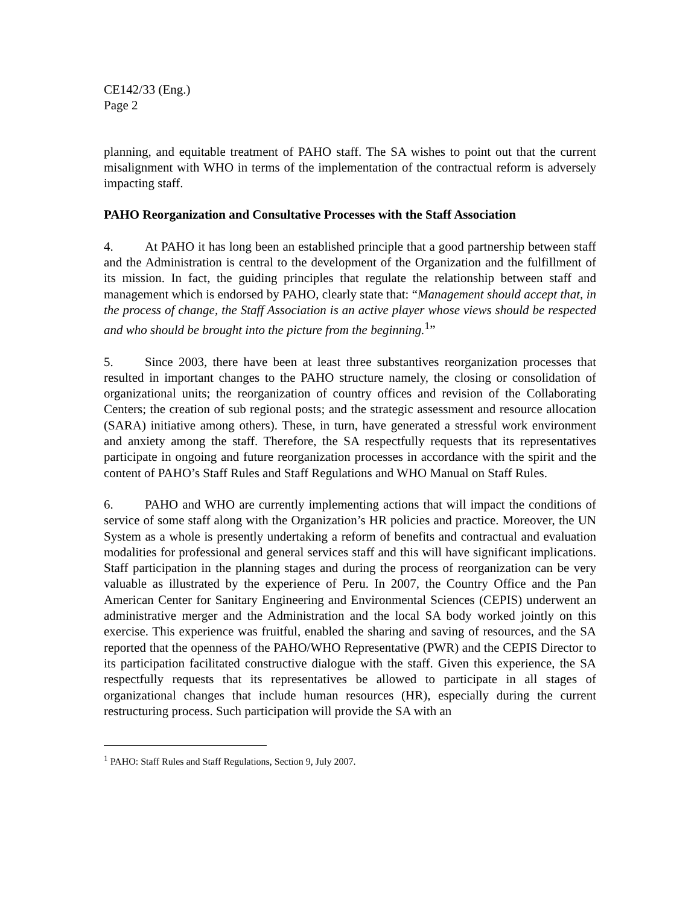CE142/33 (Eng.)
Page 2
planning, and equitable treatment of PAHO staff. The SA wishes to point out that the current misalignment with WHO in terms of the implementation of the contractual reform is adversely impacting staff.
PAHO Reorganization and Consultative Processes with the Staff Association
4. At PAHO it has long been an established principle that a good partnership between staff and the Administration is central to the development of the Organization and the fulfillment of its mission. In fact, the guiding principles that regulate the relationship between staff and management which is endorsed by PAHO, clearly state that: “Management should accept that, in the process of change, the Staff Association is an active player whose views should be respected and who should be brought into the picture from the beginning.<sup>1</sup>”
5. Since 2003, there have been at least three substantives reorganization processes that resulted in important changes to the PAHO structure namely, the closing or consolidation of organizational units; the reorganization of country offices and revision of the Collaborating Centers; the creation of sub regional posts; and the strategic assessment and resource allocation (SARA) initiative among others). These, in turn, have generated a stressful work environment and anxiety among the staff. Therefore, the SA respectfully requests that its representatives participate in ongoing and future reorganization processes in accordance with the spirit and the content of PAHO’s Staff Rules and Staff Regulations and WHO Manual on Staff Rules.
6. PAHO and WHO are currently implementing actions that will impact the conditions of service of some staff along with the Organization’s HR policies and practice. Moreover, the UN System as a whole is presently undertaking a reform of benefits and contractual and evaluation modalities for professional and general services staff and this will have significant implications. Staff participation in the planning stages and during the process of reorganization can be very valuable as illustrated by the experience of Peru. In 2007, the Country Office and the Pan American Center for Sanitary Engineering and Environmental Sciences (CEPIS) underwent an administrative merger and the Administration and the local SA body worked jointly on this exercise. This experience was fruitful, enabled the sharing and saving of resources, and the SA reported that the openness of the PAHO/WHO Representative (PWR) and the CEPIS Director to its participation facilitated constructive dialogue with the staff. Given this experience, the SA respectfully requests that its representatives be allowed to participate in all stages of organizational changes that include human resources (HR), especially during the current restructuring process. Such participation will provide the SA with an
<sup>1</sup> PAHO: Staff Rules and Staff Regulations, Section 9, July 2007.